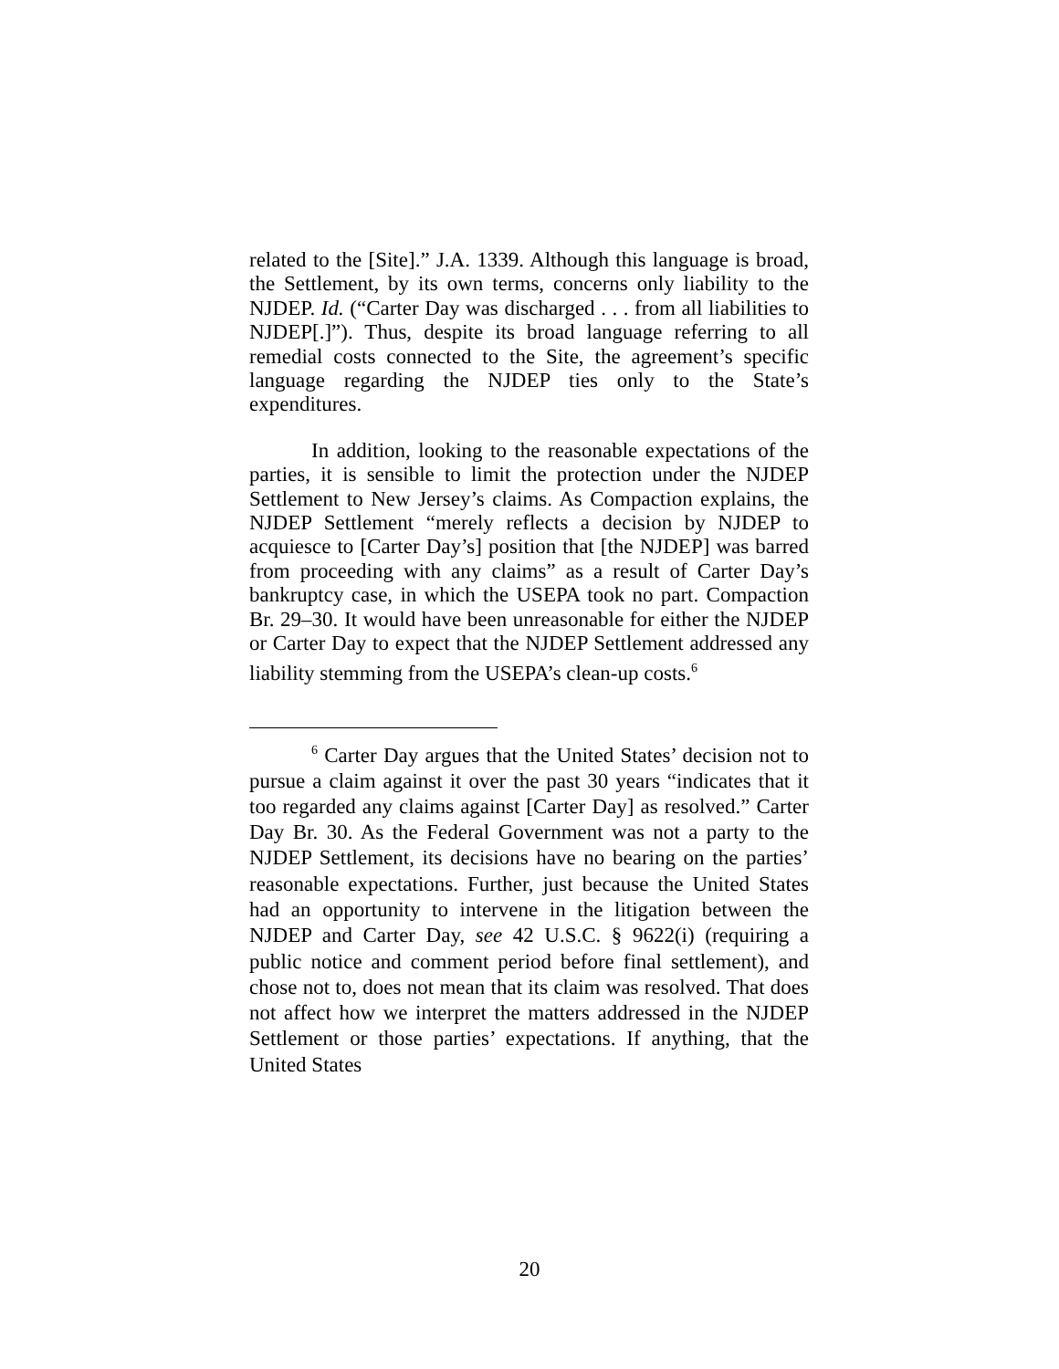related to the [Site].” J.A. 1339. Although this language is broad, the Settlement, by its own terms, concerns only liability to the NJDEP. Id. (“Carter Day was discharged . . . from all liabilities to NJDEP[.]”). Thus, despite its broad language referring to all remedial costs connected to the Site, the agreement’s specific language regarding the NJDEP ties only to the State’s expenditures.
In addition, looking to the reasonable expectations of the parties, it is sensible to limit the protection under the NJDEP Settlement to New Jersey’s claims. As Compaction explains, the NJDEP Settlement “merely reflects a decision by NJDEP to acquiesce to [Carter Day’s] position that [the NJDEP] was barred from proceeding with any claims” as a result of Carter Day’s bankruptcy case, in which the USEPA took no part. Compaction Br. 29–30. It would have been unreasonable for either the NJDEP or Carter Day to expect that the NJDEP Settlement addressed any liability stemming from the USEPA’s clean-up costs.<sup>6</sup>
<sup>6</sup> Carter Day argues that the United States’ decision not to pursue a claim against it over the past 30 years “indicates that it too regarded any claims against [Carter Day] as resolved.” Carter Day Br. 30. As the Federal Government was not a party to the NJDEP Settlement, its decisions have no bearing on the parties’ reasonable expectations. Further, just because the United States had an opportunity to intervene in the litigation between the NJDEP and Carter Day, see 42 U.S.C. § 9622(i) (requiring a public notice and comment period before final settlement), and chose not to, does not mean that its claim was resolved. That does not affect how we interpret the matters addressed in the NJDEP Settlement or those parties’ expectations. If anything, that the United States
20